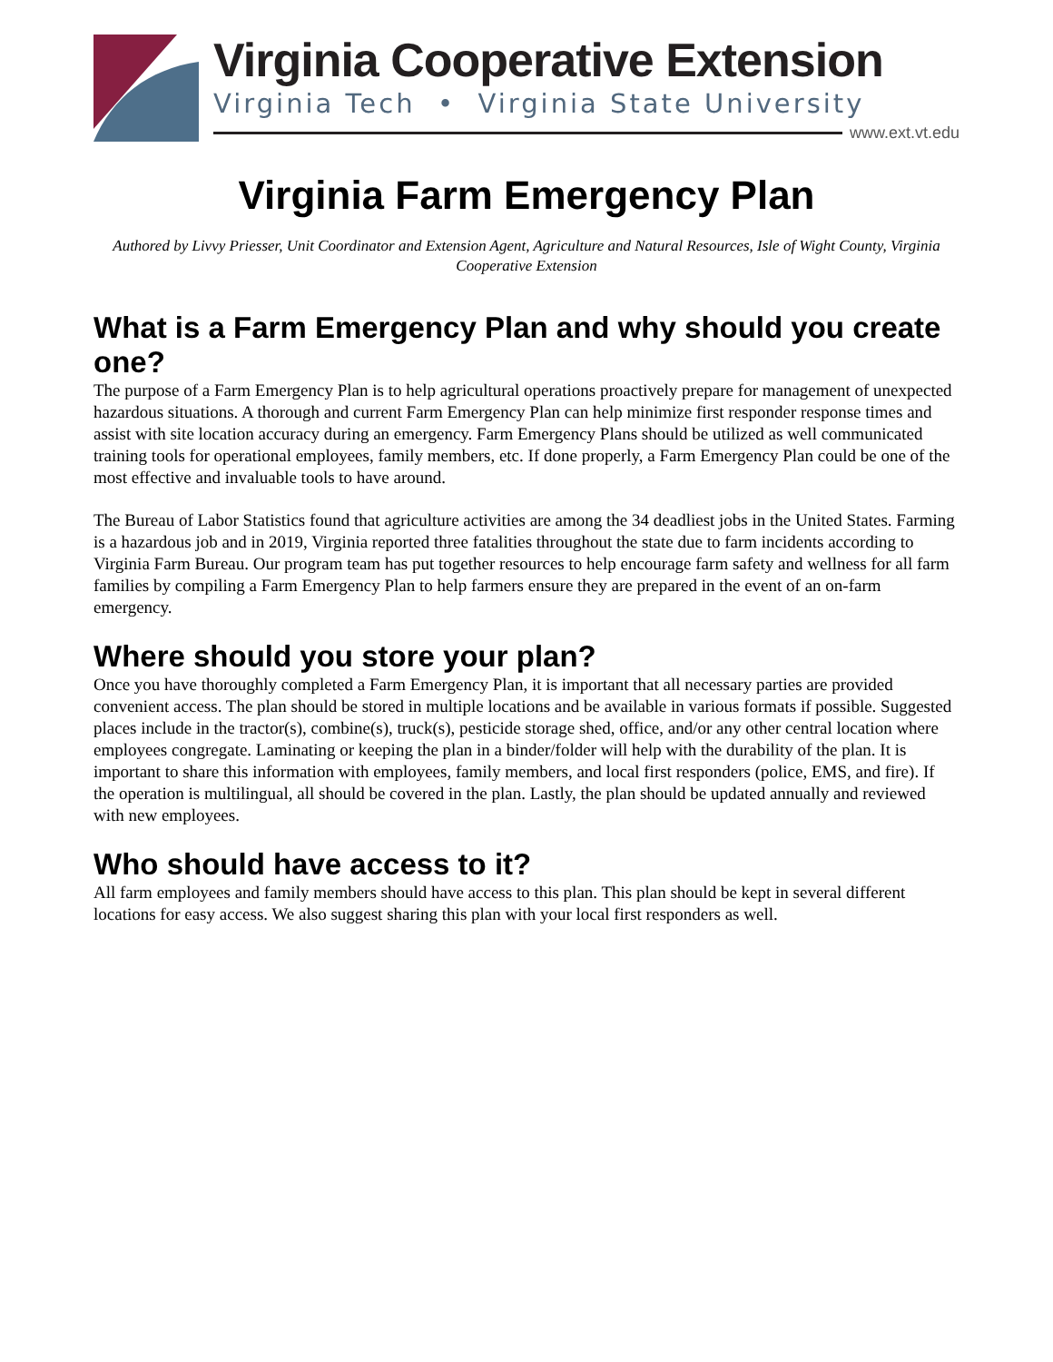Virginia Cooperative Extension
Virginia Tech • Virginia State University
www.ext.vt.edu
Virginia Farm Emergency Plan
Authored by Livvy Priesser, Unit Coordinator and Extension Agent, Agriculture and Natural Resources, Isle of Wight County, Virginia Cooperative Extension
What is a Farm Emergency Plan and why should you create one?
The purpose of a Farm Emergency Plan is to help agricultural operations proactively prepare for management of unexpected hazardous situations. A thorough and current Farm Emergency Plan can help minimize first responder response times and assist with site location accuracy during an emergency. Farm Emergency Plans should be utilized as well communicated training tools for operational employees, family members, etc. If done properly, a Farm Emergency Plan could be one of the most effective and invaluable tools to have around.
The Bureau of Labor Statistics found that agriculture activities are among the 34 deadliest jobs in the United States. Farming is a hazardous job and in 2019, Virginia reported three fatalities throughout the state due to farm incidents according to Virginia Farm Bureau. Our program team has put together resources to help encourage farm safety and wellness for all farm families by compiling a Farm Emergency Plan to help farmers ensure they are prepared in the event of an on-farm emergency.
Where should you store your plan?
Once you have thoroughly completed a Farm Emergency Plan, it is important that all necessary parties are provided convenient access. The plan should be stored in multiple locations and be available in various formats if possible. Suggested places include in the tractor(s), combine(s), truck(s), pesticide storage shed, office, and/or any other central location where employees congregate. Laminating or keeping the plan in a binder/folder will help with the durability of the plan. It is important to share this information with employees, family members, and local first responders (police, EMS, and fire). If the operation is multilingual, all should be covered in the plan. Lastly, the plan should be updated annually and reviewed with new employees.
Who should have access to it?
All farm employees and family members should have access to this plan. This plan should be kept in several different locations for easy access. We also suggest sharing this plan with your local first responders as well.